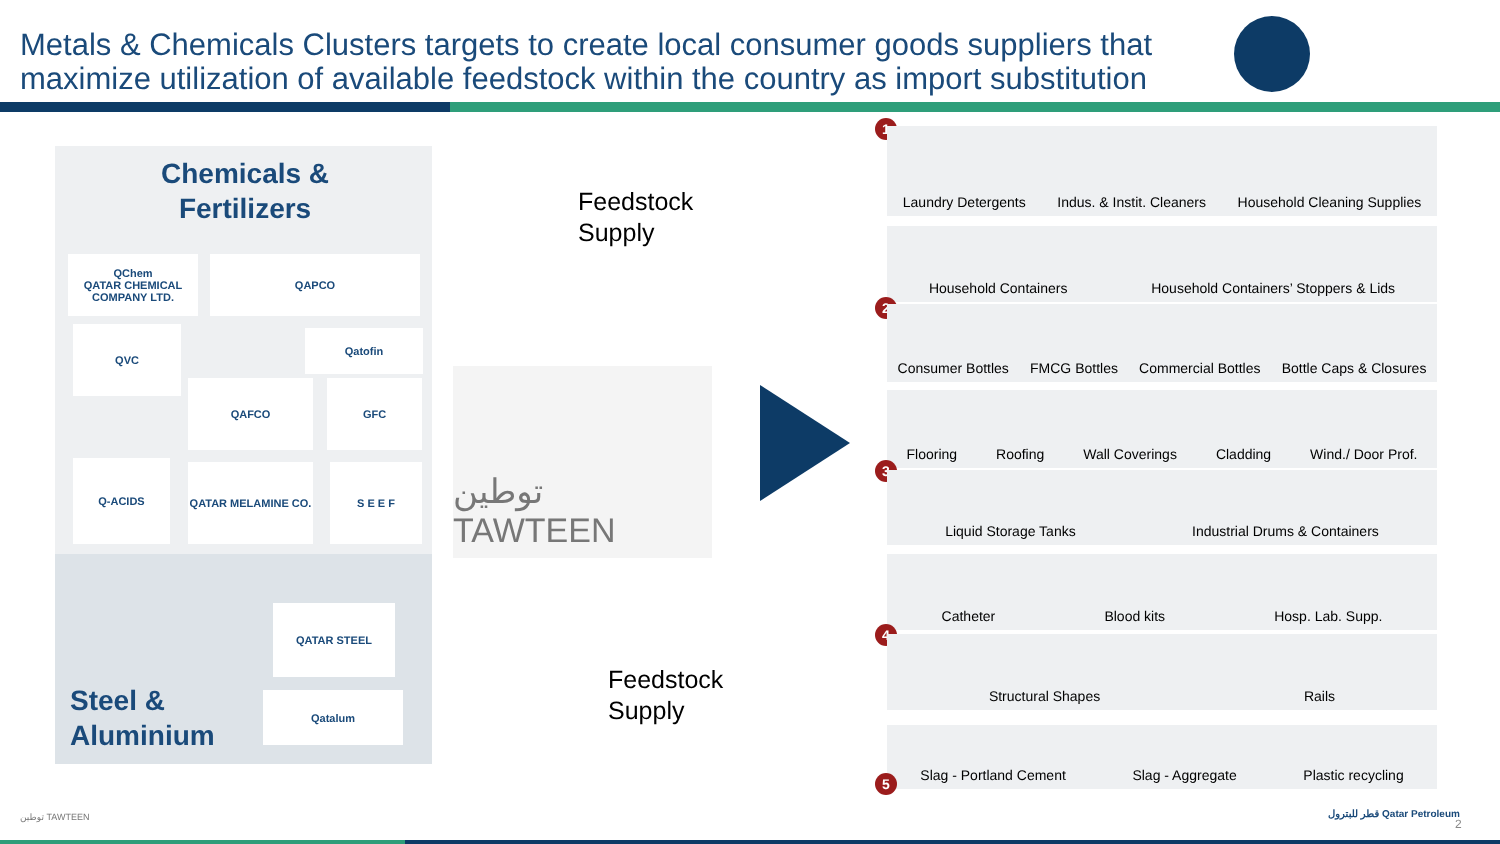Metals & Chemicals Clusters targets to create local consumer goods suppliers that maximize utilization of available feedstock within the country as import substitution
Chemicals &
Fertilizers
QChem
QATAR CHEMICAL COMPANY LTD.
QAPCO
QVC Qatofin
QAFCO GFC
Q-ACIDS QATAR MELAMINE CO. S E E F
QATAR STEEL
Qatalum
Steel &
Aluminium
Feedstock
Supply
توطين TAWTEEN
Feedstock
Supply
1
Laundry Detergents Indus. & Instit. Cleaners Household Cleaning Supplies
Household Containers Household Containers’ Stoppers & Lids
2
Consumer Bottles FMCG Bottles Commercial Bottles Bottle Caps & Closures
Flooring Roofing Wall Coverings Cladding Wind./ Door Prof.
3
Liquid Storage Tanks Industrial Drums & Containers
Catheter Blood kits Hosp. Lab. Supp.
4
Structural Shapes Rails
Slag - Portland Cement Slag - Aggregate Plastic recycling
5
توطين TAWTEEN قطر للبترول Qatar Petroleum
2